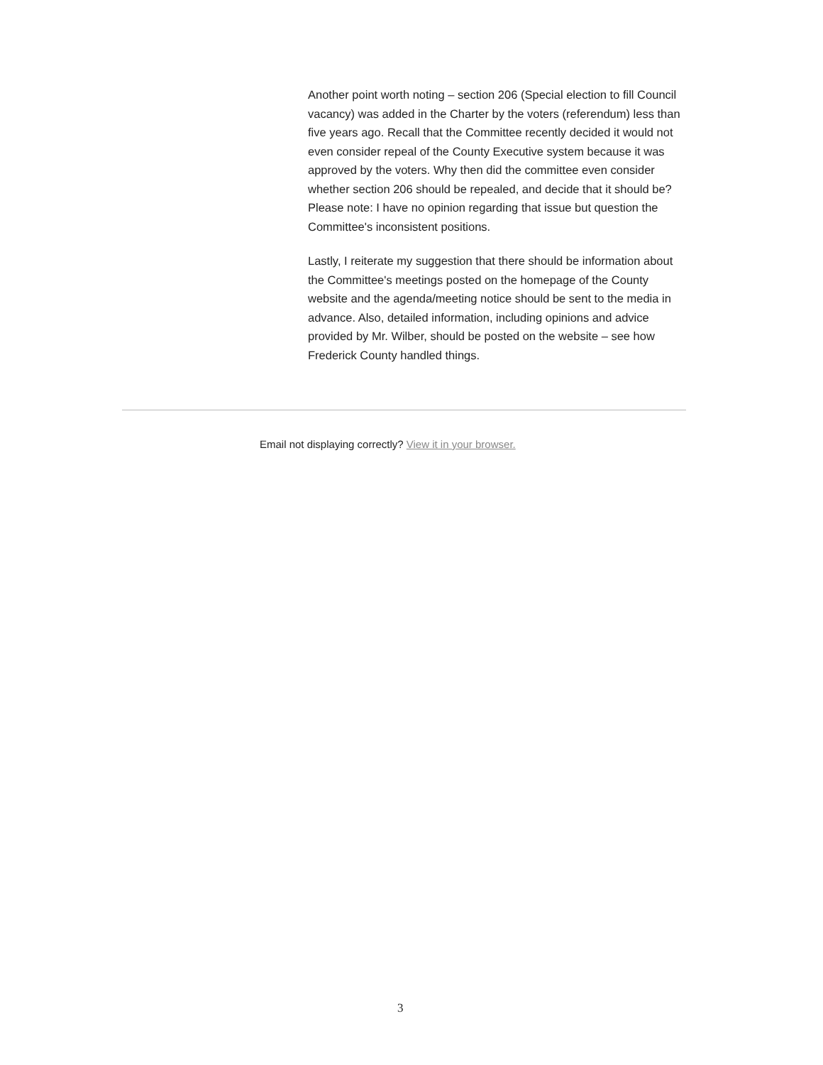Another point worth noting – section 206 (Special election to fill Council vacancy) was added in the Charter by the voters (referendum) less than five years ago. Recall that the Committee recently decided it would not even consider repeal of the County Executive system because it was approved by the voters. Why then did the committee even consider whether section 206 should be repealed, and decide that it should be? Please note: I have no opinion regarding that issue but question the Committee's inconsistent positions.
Lastly, I reiterate my suggestion that there should be information about the Committee's meetings posted on the homepage of the County website and the agenda/meeting notice should be sent to the media in advance. Also, detailed information, including opinions and advice provided by Mr. Wilber, should be posted on the website – see how Frederick County handled things.
Email not displaying correctly? View it in your browser.
3